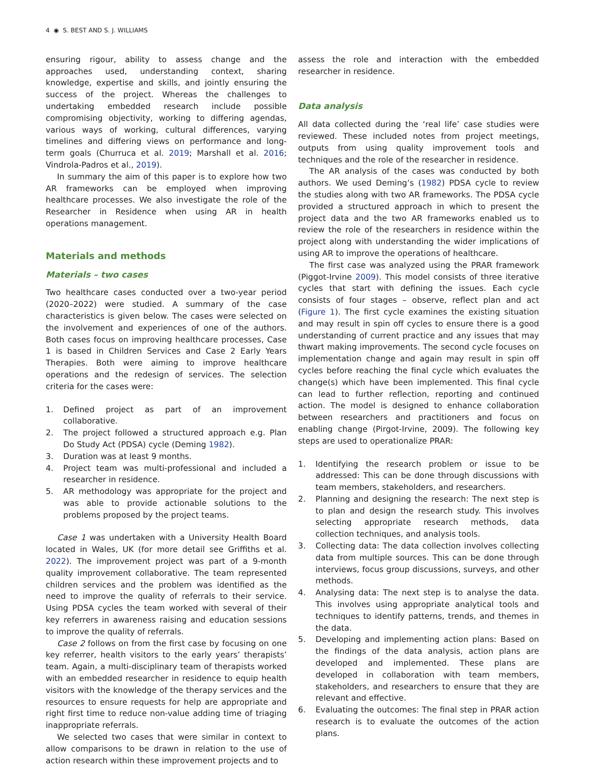4 ◉ S. BEST AND S. J. WILLIAMS
ensuring rigour, ability to assess change and the approaches used, understanding context, sharing knowledge, expertise and skills, and jointly ensuring the success of the project. Whereas the challenges to undertaking embedded research include possible compromising objectivity, working to differing agendas, various ways of working, cultural differences, varying timelines and differing views on performance and long-term goals (Churruca et al. 2019; Marshall et al. 2016; Vindrola-Padros et al., 2019).
In summary the aim of this paper is to explore how two AR frameworks can be employed when improving healthcare processes. We also investigate the role of the Researcher in Residence when using AR in health operations management.
Materials and methods
Materials – two cases
Two healthcare cases conducted over a two-year period (2020–2022) were studied. A summary of the case characteristics is given below. The cases were selected on the involvement and experiences of one of the authors. Both cases focus on improving healthcare processes, Case 1 is based in Children Services and Case 2 Early Years Therapies. Both were aiming to improve healthcare operations and the redesign of services. The selection criteria for the cases were:
1. Defined project as part of an improvement collaborative.
2. The project followed a structured approach e.g. Plan Do Study Act (PDSA) cycle (Deming 1982).
3. Duration was at least 9 months.
4. Project team was multi-professional and included a researcher in residence.
5. AR methodology was appropriate for the project and was able to provide actionable solutions to the problems proposed by the project teams.
Case 1 was undertaken with a University Health Board located in Wales, UK (for more detail see Griffiths et al. 2022). The improvement project was part of a 9-month quality improvement collaborative. The team represented children services and the problem was identified as the need to improve the quality of referrals to their service. Using PDSA cycles the team worked with several of their key referrers in awareness raising and education sessions to improve the quality of referrals.
Case 2 follows on from the first case by focusing on one key referrer, health visitors to the early years’ therapists’ team. Again, a multi-disciplinary team of therapists worked with an embedded researcher in residence to equip health visitors with the knowledge of the therapy services and the resources to ensure requests for help are appropriate and right first time to reduce non-value adding time of triaging inappropriate referrals.
We selected two cases that were similar in context to allow comparisons to be drawn in relation to the use of action research within these improvement projects and to
assess the role and interaction with the embedded researcher in residence.
Data analysis
All data collected during the ‘real life’ case studies were reviewed. These included notes from project meetings, outputs from using quality improvement tools and techniques and the role of the researcher in residence.
The AR analysis of the cases was conducted by both authors. We used Deming’s (1982) PDSA cycle to review the studies along with two AR frameworks. The PDSA cycle provided a structured approach in which to present the project data and the two AR frameworks enabled us to review the role of the researchers in residence within the project along with understanding the wider implications of using AR to improve the operations of healthcare.
The first case was analyzed using the PRAR framework (Piggot-Irvine 2009). This model consists of three iterative cycles that start with defining the issues. Each cycle consists of four stages – observe, reflect plan and act (Figure 1). The first cycle examines the existing situation and may result in spin off cycles to ensure there is a good understanding of current practice and any issues that may thwart making improvements. The second cycle focuses on implementation change and again may result in spin off cycles before reaching the final cycle which evaluates the change(s) which have been implemented. This final cycle can lead to further reflection, reporting and continued action. The model is designed to enhance collaboration between researchers and practitioners and focus on enabling change (Pirgot-Irvine, 2009). The following key steps are used to operationalize PRAR:
1. Identifying the research problem or issue to be addressed: This can be done through discussions with team members, stakeholders, and researchers.
2. Planning and designing the research: The next step is to plan and design the research study. This involves selecting appropriate research methods, data collection techniques, and analysis tools.
3. Collecting data: The data collection involves collecting data from multiple sources. This can be done through interviews, focus group discussions, surveys, and other methods.
4. Analysing data: The next step is to analyse the data. This involves using appropriate analytical tools and techniques to identify patterns, trends, and themes in the data.
5. Developing and implementing action plans: Based on the findings of the data analysis, action plans are developed and implemented. These plans are developed in collaboration with team members, stakeholders, and researchers to ensure that they are relevant and effective.
6. Evaluating the outcomes: The final step in PRAR action research is to evaluate the outcomes of the action plans.